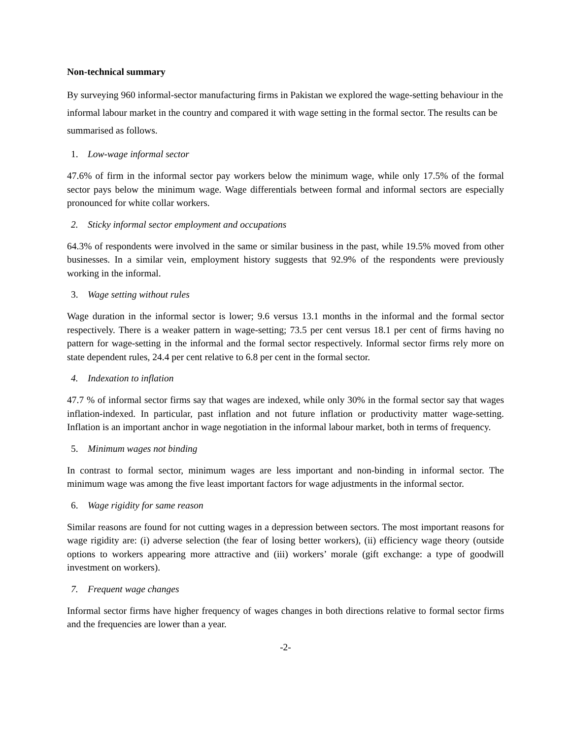Non-technical summary
By surveying 960 informal-sector manufacturing firms in Pakistan we explored the wage-setting behaviour in the informal labour market in the country and compared it with wage setting in the formal sector. The results can be summarised as follows.
1. Low-wage informal sector
47.6% of firm in the informal sector pay workers below the minimum wage, while only 17.5% of the formal sector pays below the minimum wage. Wage differentials between formal and informal sectors are especially pronounced for white collar workers.
2. Sticky informal sector employment and occupations
64.3% of respondents were involved in the same or similar business in the past, while 19.5% moved from other businesses. In a similar vein, employment history suggests that 92.9% of the respondents were previously working in the informal.
3. Wage setting without rules
Wage duration in the informal sector is lower; 9.6 versus 13.1 months in the informal and the formal sector respectively. There is a weaker pattern in wage-setting; 73.5 per cent versus 18.1 per cent of firms having no pattern for wage-setting in the informal and the formal sector respectively. Informal sector firms rely more on state dependent rules, 24.4 per cent relative to 6.8 per cent in the formal sector.
4. Indexation to inflation
47.7 % of informal sector firms say that wages are indexed, while only 30% in the formal sector say that wages inflation-indexed. In particular, past inflation and not future inflation or productivity matter wage-setting. Inflation is an important anchor in wage negotiation in the informal labour market, both in terms of frequency.
5. Minimum wages not binding
In contrast to formal sector, minimum wages are less important and non-binding in informal sector. The minimum wage was among the five least important factors for wage adjustments in the informal sector.
6. Wage rigidity for same reason
Similar reasons are found for not cutting wages in a depression between sectors. The most important reasons for wage rigidity are: (i) adverse selection (the fear of losing better workers), (ii) efficiency wage theory (outside options to workers appearing more attractive and (iii) workers’ morale (gift exchange: a type of goodwill investment on workers).
7. Frequent wage changes
Informal sector firms have higher frequency of wages changes in both directions relative to formal sector firms and the frequencies are lower than a year.
-2-